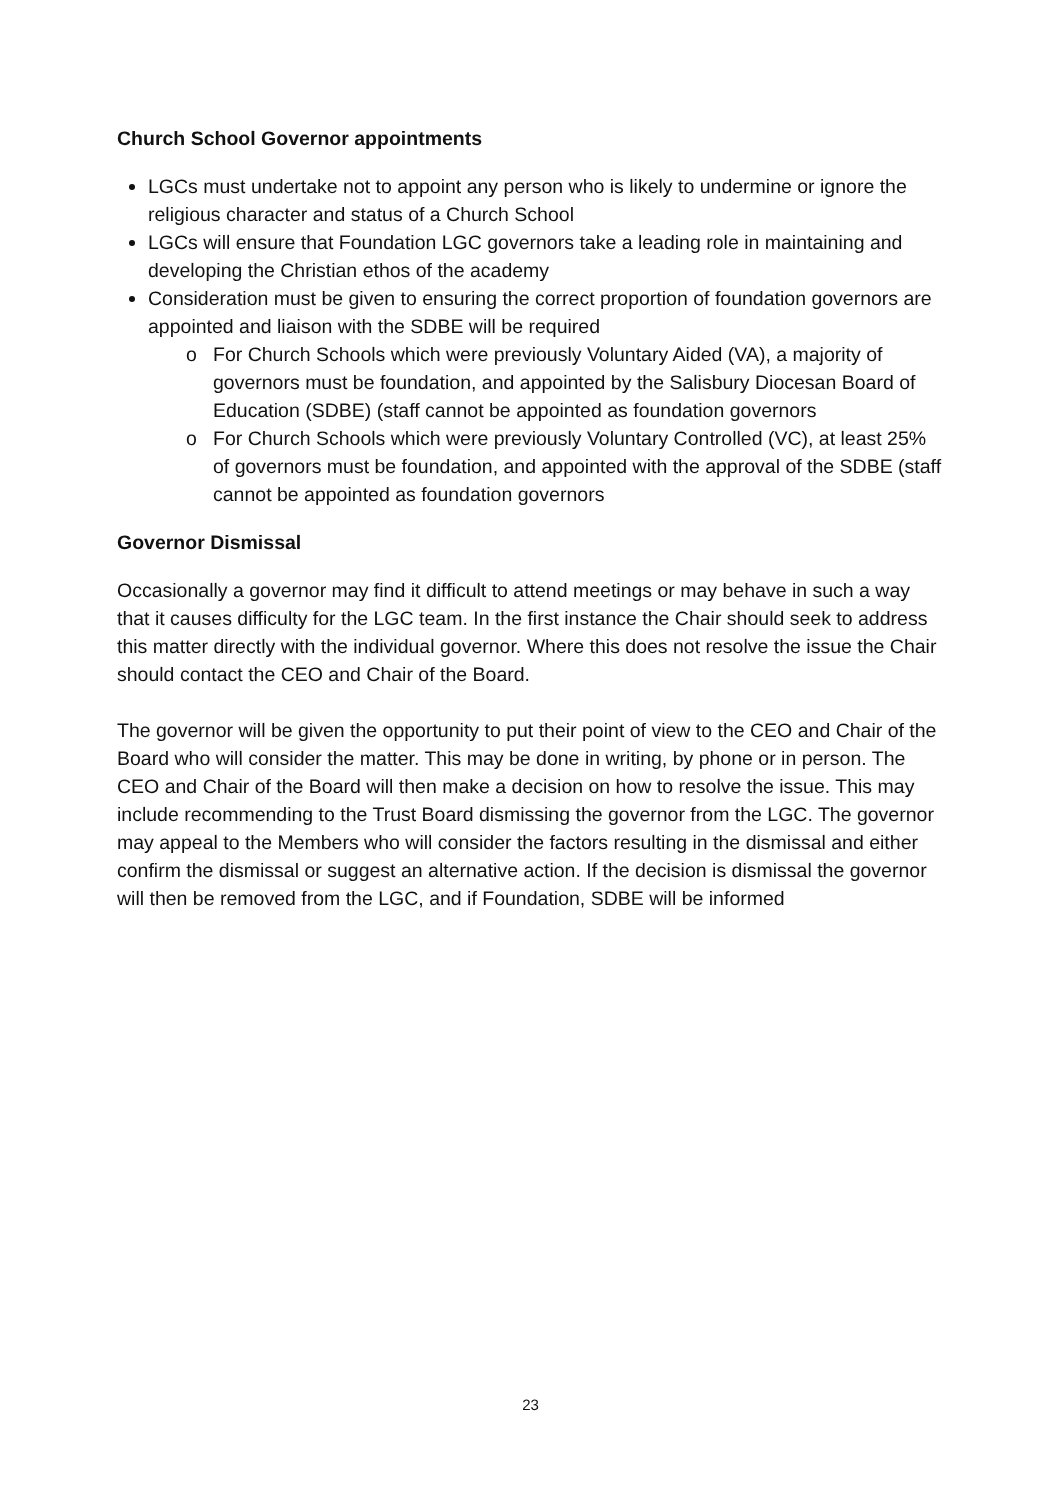Church School Governor appointments
LGCs must undertake not to appoint any person who is likely to undermine or ignore the religious character and status of a Church School
LGCs will ensure that Foundation LGC governors take a leading role in maintaining and developing the Christian ethos of the academy
Consideration must be given to ensuring the correct proportion of foundation governors are appointed and liaison with the SDBE will be required
For Church Schools which were previously Voluntary Aided (VA), a majority of governors must be foundation, and appointed by the Salisbury Diocesan Board of Education (SDBE) (staff cannot be appointed as foundation governors
For Church Schools which were previously Voluntary Controlled (VC), at least 25% of governors must be foundation, and appointed with the approval of the SDBE (staff cannot be appointed as foundation governors
Governor Dismissal
Occasionally a governor may find it difficult to attend meetings or may behave in such a way that it causes difficulty for the LGC team. In the first instance the Chair should seek to address this matter directly with the individual governor. Where this does not resolve the issue the Chair should contact the CEO and Chair of the Board.
The governor will be given the opportunity to put their point of view to the CEO and Chair of the Board who will consider the matter. This may be done in writing, by phone or in person. The CEO and Chair of the Board will then make a decision on how to resolve the issue. This may include recommending to the Trust Board dismissing the governor from the LGC. The governor may appeal to the Members who will consider the factors resulting in the dismissal and either confirm the dismissal or suggest an alternative action. If the decision is dismissal the governor will then be removed from the LGC, and if Foundation, SDBE will be informed
23